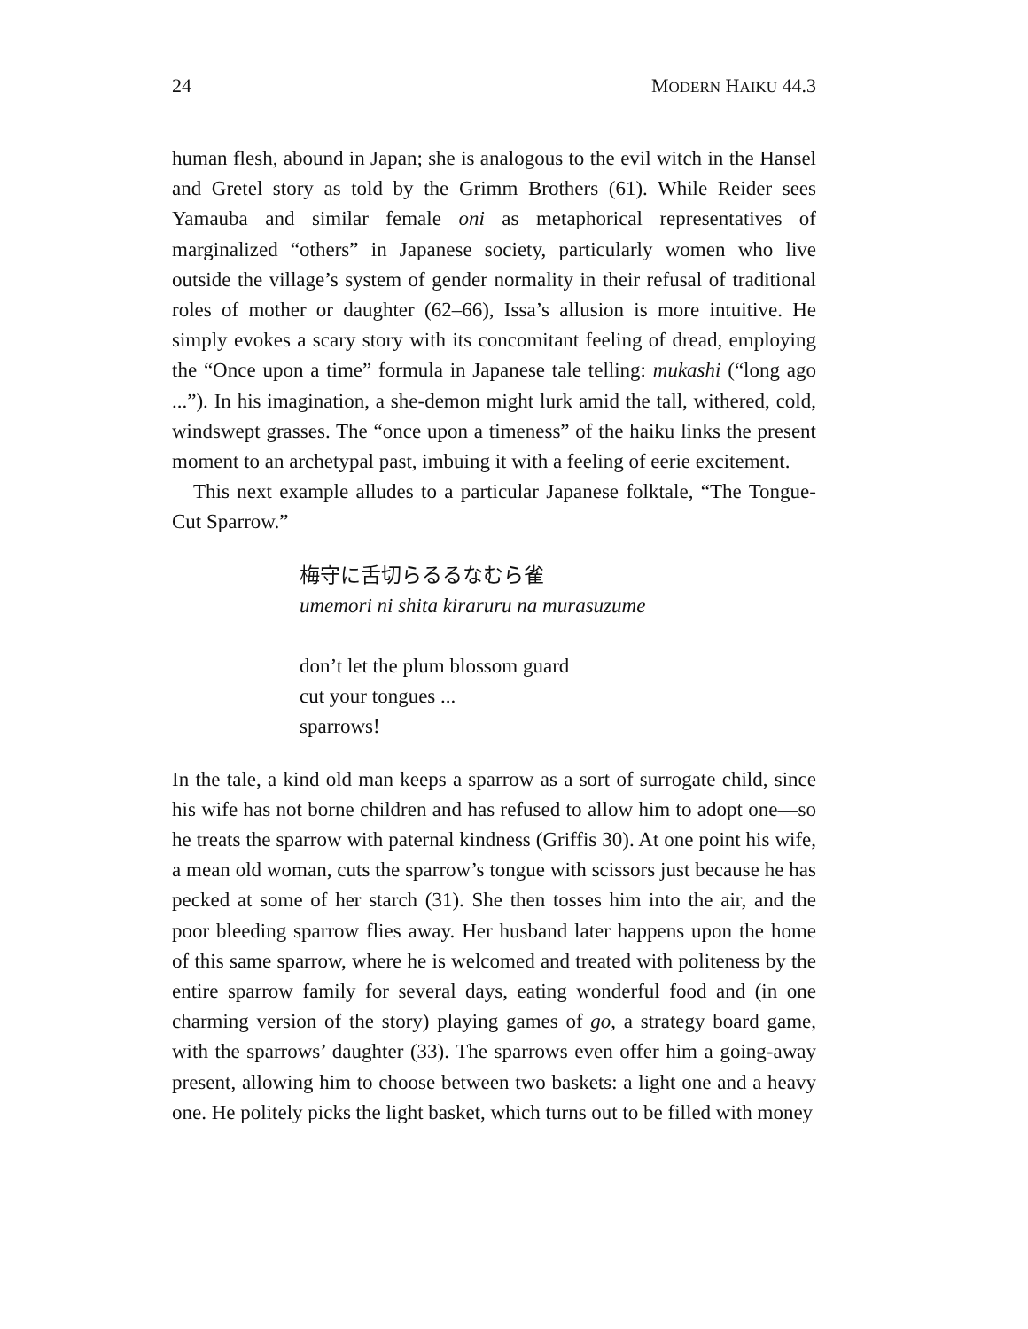24 MODERN HAIKU 44.3
human flesh, abound in Japan; she is analogous to the evil witch in the Hansel and Gretel story as told by the Grimm Brothers (61). While Reider sees Yamauba and similar female oni as metaphorical representatives of marginalized “others” in Japanese society, particularly women who live outside the village’s system of gender normality in their refusal of traditional roles of mother or daughter (62–66), Issa’s allusion is more intuitive. He simply evokes a scary story with its concomitant feeling of dread, employing the “Once upon a time” formula in Japanese tale telling: mukashi (“long ago ...”). In his imagination, a she-demon might lurk amid the tall, withered, cold, windswept grasses. The “once upon a timeness” of the haiku links the present moment to an archetypal past, imbuing it with a feeling of eerie excitement.
This next example alludes to a particular Japanese folktale, “The Tongue-Cut Sparrow.”
梅守に舌切らるるなむら雀
umemori ni shita kiraruru na murasuzume
don’t let the plum blossom guard
cut your tongues ...
sparrows!
In the tale, a kind old man keeps a sparrow as a sort of surrogate child, since his wife has not borne children and has refused to allow him to adopt one—so he treats the sparrow with paternal kindness (Griffis 30). At one point his wife, a mean old woman, cuts the sparrow’s tongue with scissors just because he has pecked at some of her starch (31). She then tosses him into the air, and the poor bleeding sparrow flies away. Her husband later happens upon the home of this same sparrow, where he is welcomed and treated with politeness by the entire sparrow family for several days, eating wonderful food and (in one charming version of the story) playing games of go, a strategy board game, with the sparrows’ daughter (33). The sparrows even offer him a going-away present, allowing him to choose between two baskets: a light one and a heavy one. He politely picks the light basket, which turns out to be filled with money